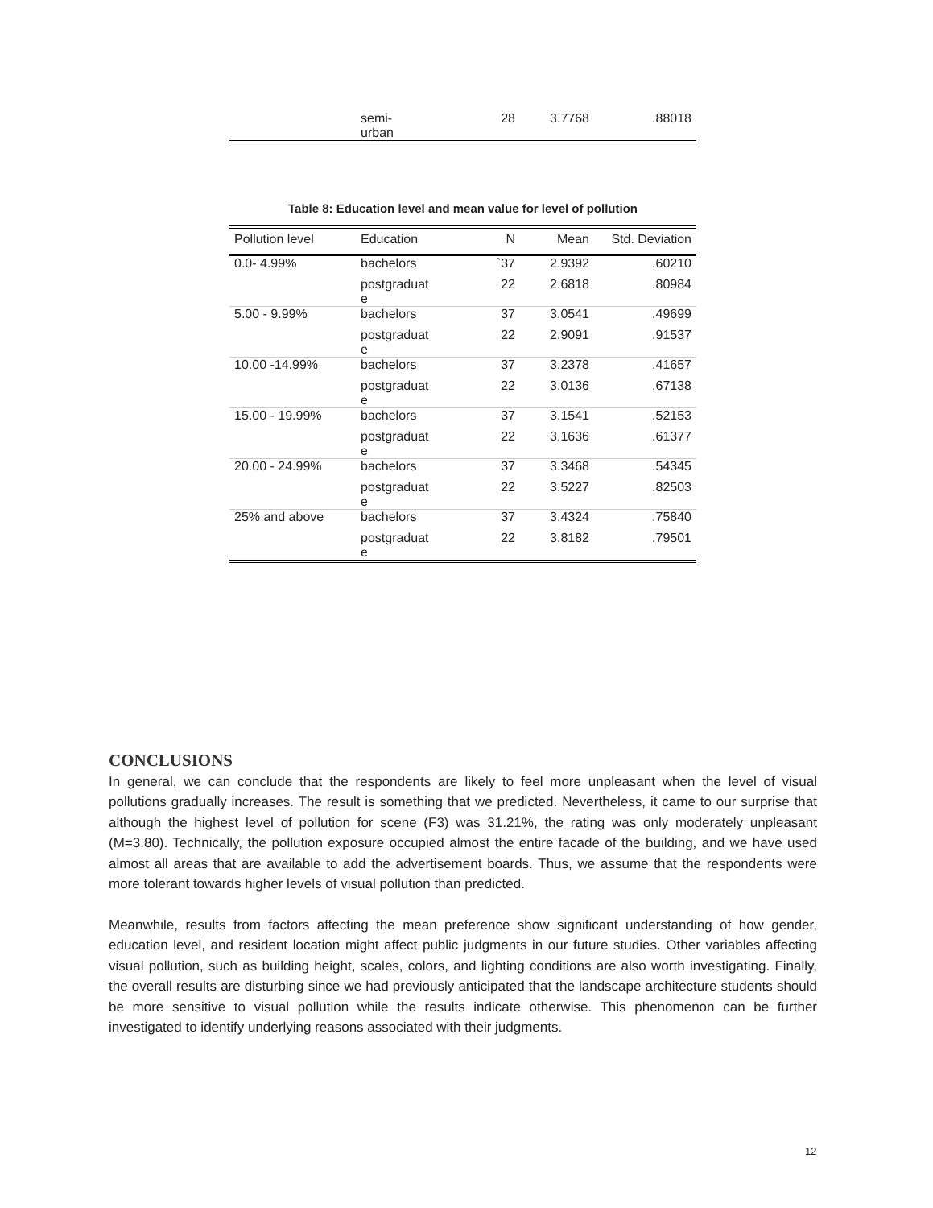| | semi- urban | 28 | 3.7768 | .88018 |
Table 8: Education level and mean value for level of pollution
| Pollution level | Education | N | Mean | Std. Deviation |
| --- | --- | --- | --- | --- |
| 0.0- 4.99% | bachelors | `37 | 2.9392 | .60210 |
| | postgraduat e | 22 | 2.6818 | .80984 |
| 5.00 - 9.99% | bachelors | 37 | 3.0541 | .49699 |
| | postgraduat e | 22 | 2.9091 | .91537 |
| 10.00 -14.99% | bachelors | 37 | 3.2378 | .41657 |
| | postgraduat e | 22 | 3.0136 | .67138 |
| 15.00 - 19.99% | bachelors | 37 | 3.1541 | .52153 |
| | postgraduat e | 22 | 3.1636 | .61377 |
| 20.00 - 24.99% | bachelors | 37 | 3.3468 | .54345 |
| | postgraduat e | 22 | 3.5227 | .82503 |
| 25% and above | bachelors | 37 | 3.4324 | .75840 |
| | postgraduat e | 22 | 3.8182 | .79501 |
CONCLUSIONS
In general, we can conclude that the respondents are likely to feel more unpleasant when the level of visual pollutions gradually increases. The result is something that we predicted. Nevertheless, it came to our surprise that although the highest level of pollution for scene (F3) was 31.21%, the rating was only moderately unpleasant (M=3.80). Technically, the pollution exposure occupied almost the entire facade of the building, and we have used almost all areas that are available to add the advertisement boards. Thus, we assume that the respondents were more tolerant towards higher levels of visual pollution than predicted.
Meanwhile, results from factors affecting the mean preference show significant understanding of how gender, education level, and resident location might affect public judgments in our future studies. Other variables affecting visual pollution, such as building height, scales, colors, and lighting conditions are also worth investigating. Finally, the overall results are disturbing since we had previously anticipated that the landscape architecture students should be more sensitive to visual pollution while the results indicate otherwise. This phenomenon can be further investigated to identify underlying reasons associated with their judgments.
12